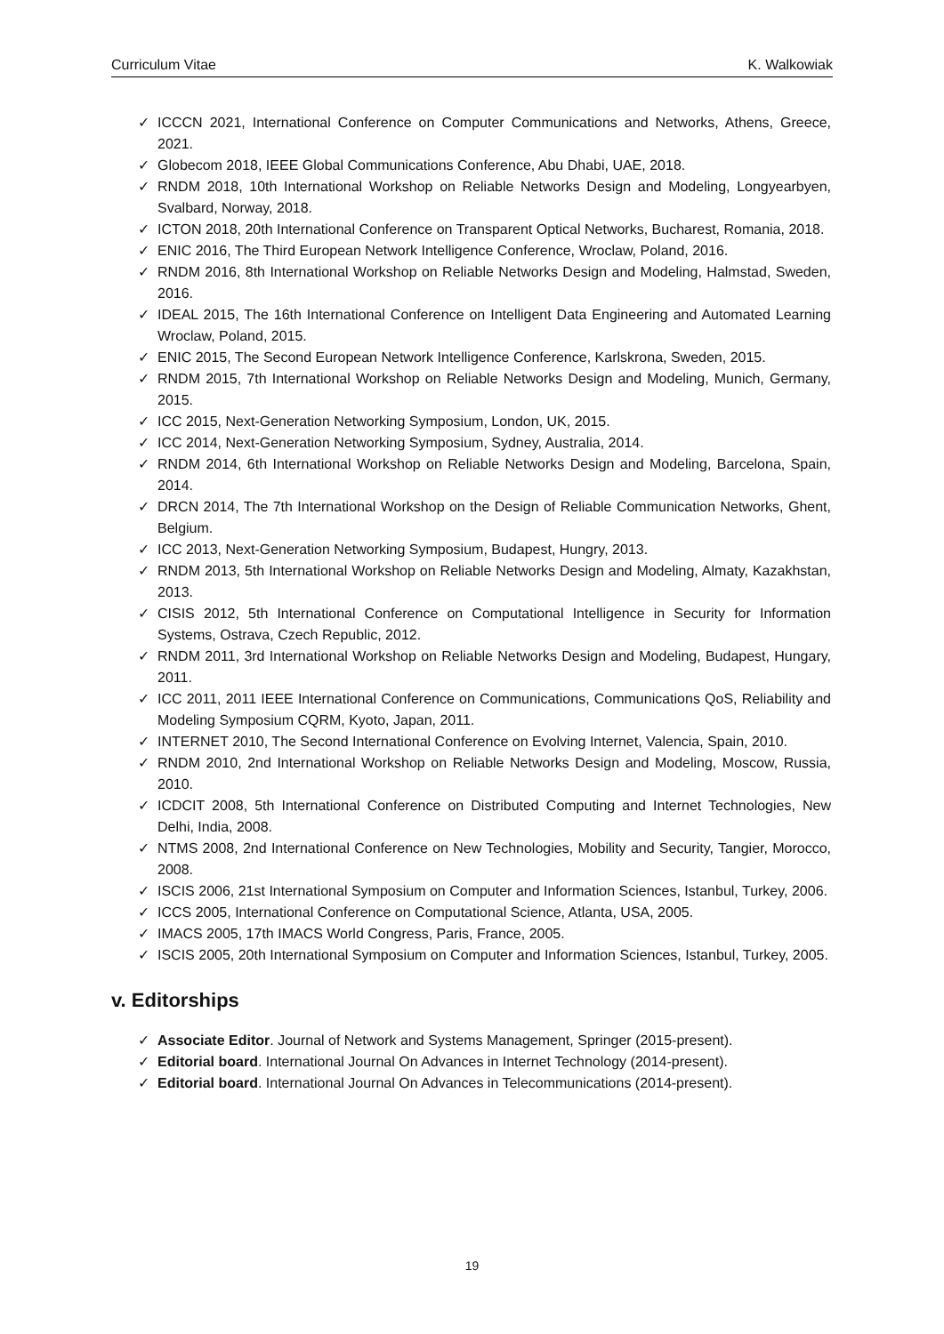Curriculum Vitae K. Walkowiak
✓ ICCCN 2021, International Conference on Computer Communications and Networks, Athens, Greece, 2021.
✓ Globecom 2018, IEEE Global Communications Conference, Abu Dhabi, UAE, 2018.
✓ RNDM 2018, 10th International Workshop on Reliable Networks Design and Modeling, Longyearbyen, Svalbard, Norway, 2018.
✓ ICTON 2018, 20th International Conference on Transparent Optical Networks, Bucharest, Romania, 2018.
✓ ENIC 2016, The Third European Network Intelligence Conference, Wroclaw, Poland, 2016.
✓ RNDM 2016, 8th International Workshop on Reliable Networks Design and Modeling, Halmstad, Sweden, 2016.
✓ IDEAL 2015, The 16th International Conference on Intelligent Data Engineering and Automated Learning Wroclaw, Poland, 2015.
✓ ENIC 2015, The Second European Network Intelligence Conference, Karlskrona, Sweden, 2015.
✓ RNDM 2015, 7th International Workshop on Reliable Networks Design and Modeling, Munich, Germany, 2015.
✓ ICC 2015, Next-Generation Networking Symposium, London, UK, 2015.
✓ ICC 2014, Next-Generation Networking Symposium, Sydney, Australia, 2014.
✓ RNDM 2014, 6th International Workshop on Reliable Networks Design and Modeling, Barcelona, Spain, 2014.
✓ DRCN 2014, The 7th International Workshop on the Design of Reliable Communication Networks, Ghent, Belgium.
✓ ICC 2013, Next-Generation Networking Symposium, Budapest, Hungry, 2013.
✓ RNDM 2013, 5th International Workshop on Reliable Networks Design and Modeling, Almaty, Kazakhstan, 2013.
✓ CISIS 2012, 5th International Conference on Computational Intelligence in Security for Information Systems, Ostrava, Czech Republic, 2012.
✓ RNDM 2011, 3rd International Workshop on Reliable Networks Design and Modeling, Budapest, Hungary, 2011.
✓ ICC 2011, 2011 IEEE International Conference on Communications, Communications QoS, Reliability and Modeling Symposium CQRM, Kyoto, Japan, 2011.
✓ INTERNET 2010, The Second International Conference on Evolving Internet, Valencia, Spain, 2010.
✓ RNDM 2010, 2nd International Workshop on Reliable Networks Design and Modeling, Moscow, Russia, 2010.
✓ ICDCIT 2008, 5th International Conference on Distributed Computing and Internet Technologies, New Delhi, India, 2008.
✓ NTMS 2008, 2nd International Conference on New Technologies, Mobility and Security, Tangier, Morocco, 2008.
✓ ISCIS 2006, 21st International Symposium on Computer and Information Sciences, Istanbul, Turkey, 2006.
✓ ICCS 2005, International Conference on Computational Science, Atlanta, USA, 2005.
✓ IMACS 2005, 17th IMACS World Congress, Paris, France, 2005.
✓ ISCIS 2005, 20th International Symposium on Computer and Information Sciences, Istanbul, Turkey, 2005.
v. Editorships
✓ Associate Editor. Journal of Network and Systems Management, Springer (2015-present).
✓ Editorial board. International Journal On Advances in Internet Technology (2014-present).
✓ Editorial board. International Journal On Advances in Telecommunications (2014-present).
19